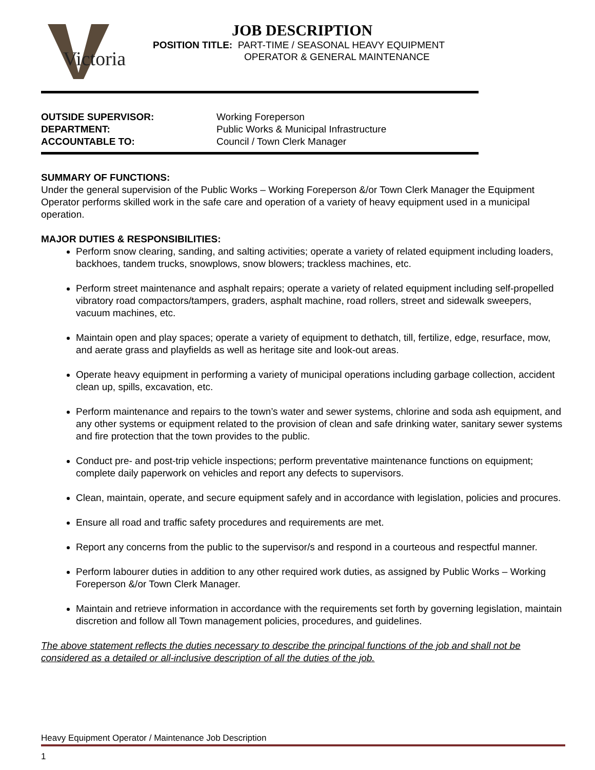Victoria
JOB DESCRIPTION
POSITION TITLE: PART-TIME / SEASONAL HEAVY EQUIPMENT
OPERATOR & GENERAL MAINTENANCE
OUTSIDE SUPERVISOR: Working Foreperson
DEPARTMENT: Public Works & Municipal Infrastructure
ACCOUNTABLE TO: Council / Town Clerk Manager
SUMMARY OF FUNCTIONS:
Under the general supervision of the Public Works – Working Foreperson &/or Town Clerk Manager the Equipment Operator performs skilled work in the safe care and operation of a variety of heavy equipment used in a municipal operation.
MAJOR DUTIES & RESPONSIBILITIES:
Perform snow clearing, sanding, and salting activities; operate a variety of related equipment including loaders, backhoes, tandem trucks, snowplows, snow blowers; trackless machines, etc.
Perform street maintenance and asphalt repairs; operate a variety of related equipment including self-propelled vibratory road compactors/tampers, graders, asphalt machine, road rollers, street and sidewalk sweepers, vacuum machines, etc.
Maintain open and play spaces; operate a variety of equipment to dethatch, till, fertilize, edge, resurface, mow, and aerate grass and playfields as well as heritage site and look-out areas.
Operate heavy equipment in performing a variety of municipal operations including garbage collection, accident clean up, spills, excavation, etc.
Perform maintenance and repairs to the town’s water and sewer systems, chlorine and soda ash equipment, and any other systems or equipment related to the provision of clean and safe drinking water, sanitary sewer systems and fire protection that the town provides to the public.
Conduct pre- and post-trip vehicle inspections; perform preventative maintenance functions on equipment; complete daily paperwork on vehicles and report any defects to supervisors.
Clean, maintain, operate, and secure equipment safely and in accordance with legislation, policies and procures.
Ensure all road and traffic safety procedures and requirements are met.
Report any concerns from the public to the supervisor/s and respond in a courteous and respectful manner.
Perform labourer duties in addition to any other required work duties, as assigned by Public Works – Working Foreperson &/or Town Clerk Manager.
Maintain and retrieve information in accordance with the requirements set forth by governing legislation, maintain discretion and follow all Town management policies, procedures, and guidelines.
The above statement reflects the duties necessary to describe the principal functions of the job and shall not be considered as a detailed or all-inclusive description of all the duties of the job.
Heavy Equipment Operator / Maintenance Job Description
1